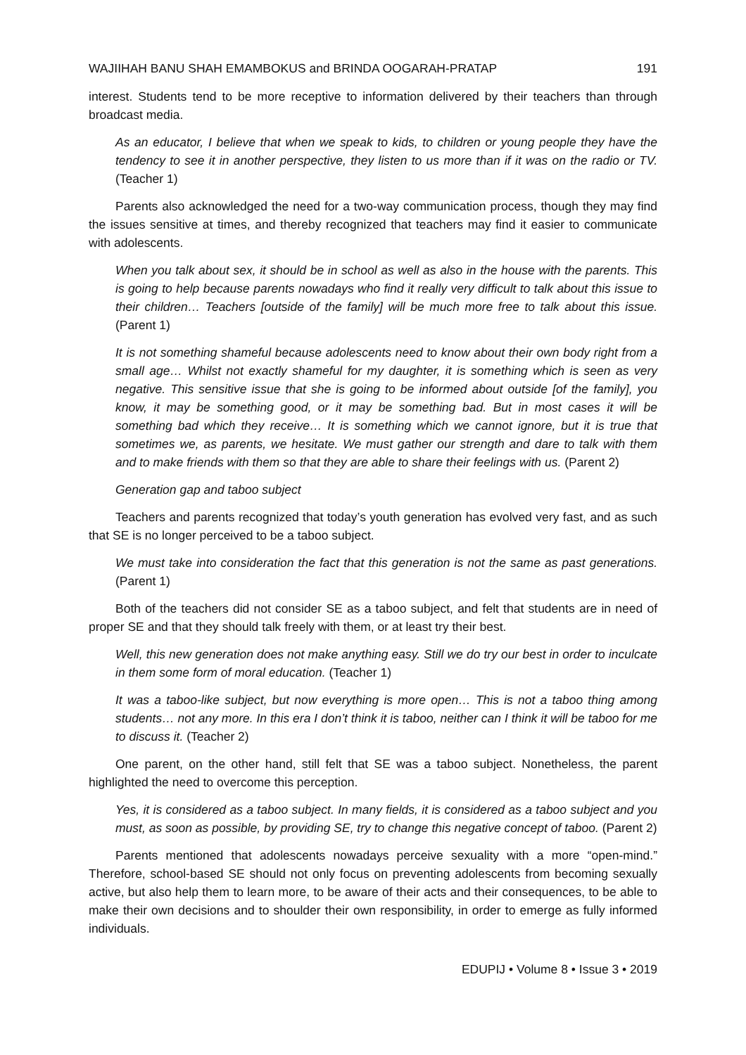WAJIIHAH BANU SHAH EMAMBOKUS and BRINDA OOGARAH-PRATAP 191
interest. Students tend to be more receptive to information delivered by their teachers than through broadcast media.
As an educator, I believe that when we speak to kids, to children or young people they have the tendency to see it in another perspective, they listen to us more than if it was on the radio or TV. (Teacher 1)
Parents also acknowledged the need for a two-way communication process, though they may find the issues sensitive at times, and thereby recognized that teachers may find it easier to communicate with adolescents.
When you talk about sex, it should be in school as well as also in the house with the parents. This is going to help because parents nowadays who find it really very difficult to talk about this issue to their children… Teachers [outside of the family] will be much more free to talk about this issue. (Parent 1)
It is not something shameful because adolescents need to know about their own body right from a small age… Whilst not exactly shameful for my daughter, it is something which is seen as very negative. This sensitive issue that she is going to be informed about outside [of the family], you know, it may be something good, or it may be something bad. But in most cases it will be something bad which they receive… It is something which we cannot ignore, but it is true that sometimes we, as parents, we hesitate. We must gather our strength and dare to talk with them and to make friends with them so that they are able to share their feelings with us. (Parent 2)
Generation gap and taboo subject
Teachers and parents recognized that today’s youth generation has evolved very fast, and as such that SE is no longer perceived to be a taboo subject.
We must take into consideration the fact that this generation is not the same as past generations. (Parent 1)
Both of the teachers did not consider SE as a taboo subject, and felt that students are in need of proper SE and that they should talk freely with them, or at least try their best.
Well, this new generation does not make anything easy. Still we do try our best in order to inculcate in them some form of moral education. (Teacher 1)
It was a taboo-like subject, but now everything is more open… This is not a taboo thing among students… not any more. In this era I don’t think it is taboo, neither can I think it will be taboo for me to discuss it. (Teacher 2)
One parent, on the other hand, still felt that SE was a taboo subject. Nonetheless, the parent highlighted the need to overcome this perception.
Yes, it is considered as a taboo subject. In many fields, it is considered as a taboo subject and you must, as soon as possible, by providing SE, try to change this negative concept of taboo. (Parent 2)
Parents mentioned that adolescents nowadays perceive sexuality with a more “open-mind.” Therefore, school-based SE should not only focus on preventing adolescents from becoming sexually active, but also help them to learn more, to be aware of their acts and their consequences, to be able to make their own decisions and to shoulder their own responsibility, in order to emerge as fully informed individuals.
EDUPIJ • Volume 8 • Issue 3 • 2019